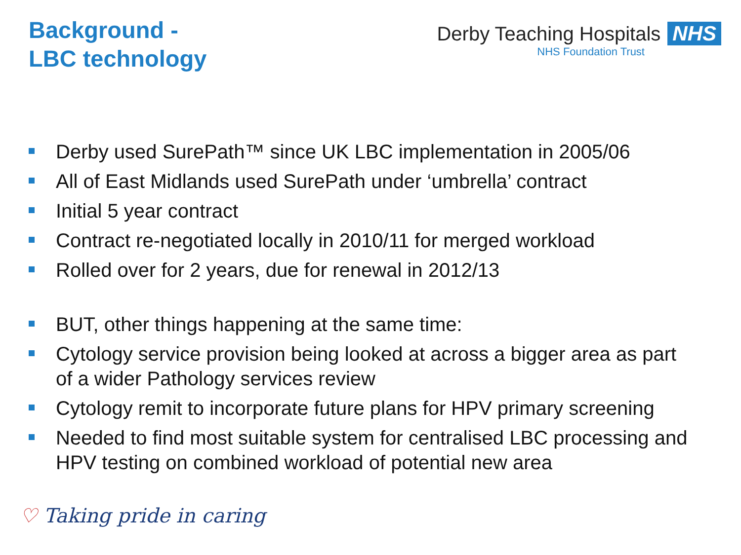Background -
LBC technology
Derby Teaching Hospitals NHS
NHS Foundation Trust
Derby used SurePath™ since UK LBC implementation in 2005/06
All of East Midlands used SurePath under ‘umbrella’ contract
Initial 5 year contract
Contract re-negotiated locally in 2010/11 for merged workload
Rolled over for 2 years, due for renewal in 2012/13
BUT, other things happening at the same time:
Cytology service provision being looked at across a bigger area as part of a wider Pathology services review
Cytology remit to incorporate future plans for HPV primary screening
Needed to find most suitable system for centralised LBC processing and HPV testing on combined workload of potential new area
♡ Taking pride in caring